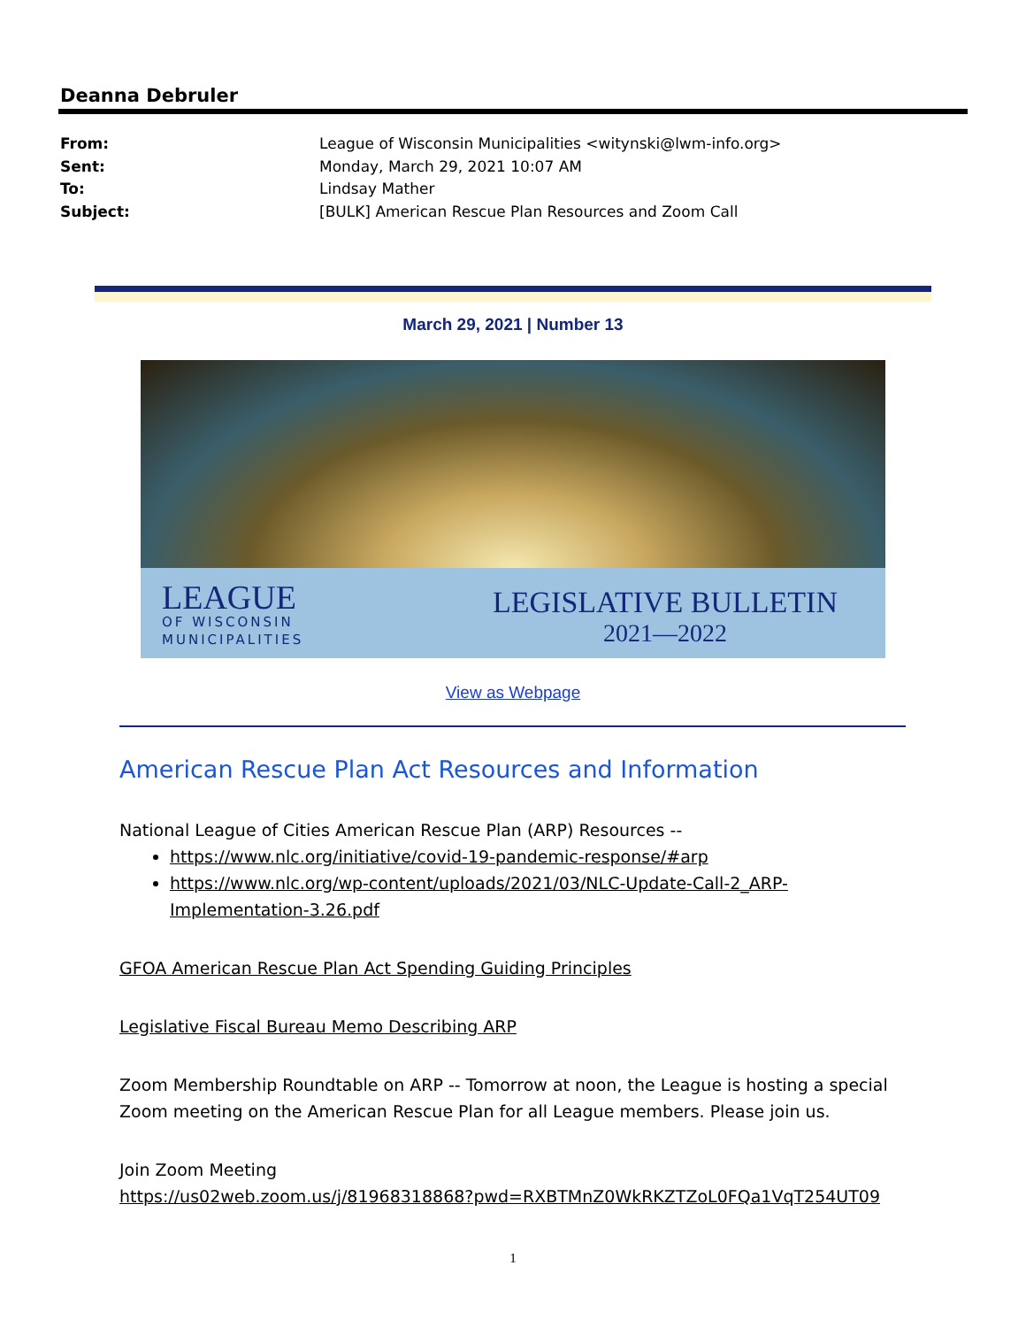Deanna Debruler
From: League of Wisconsin Municipalities <witynski@lwm-info.org>
Sent: Monday, March 29, 2021 10:07 AM
To: Lindsay Mather
Subject: [BULK] American Rescue Plan Resources and Zoom Call
March 29, 2021 | Number 13
LEAGUE
OF WISCONSIN
MUNICIPALITIES
LEGISLATIVE BULLETIN
2021—2022
View as Webpage
American Rescue Plan Act Resources and Information
National League of Cities American Rescue Plan (ARP) Resources --
https://www.nlc.org/initiative/covid-19-pandemic-response/#arp
https://www.nlc.org/wp-content/uploads/2021/03/NLC-Update-Call-2_ARP-Implementation-3.26.pdf
GFOA American Rescue Plan Act Spending Guiding Principles
Legislative Fiscal Bureau Memo Describing ARP
Zoom Membership Roundtable on ARP -- Tomorrow at noon, the League is hosting a special Zoom meeting on the American Rescue Plan for all League members. Please join us.
Join Zoom Meeting
https://us02web.zoom.us/j/81968318868?pwd=RXBTMnZ0WkRKZTZoL0FQa1VqT254UT09
1